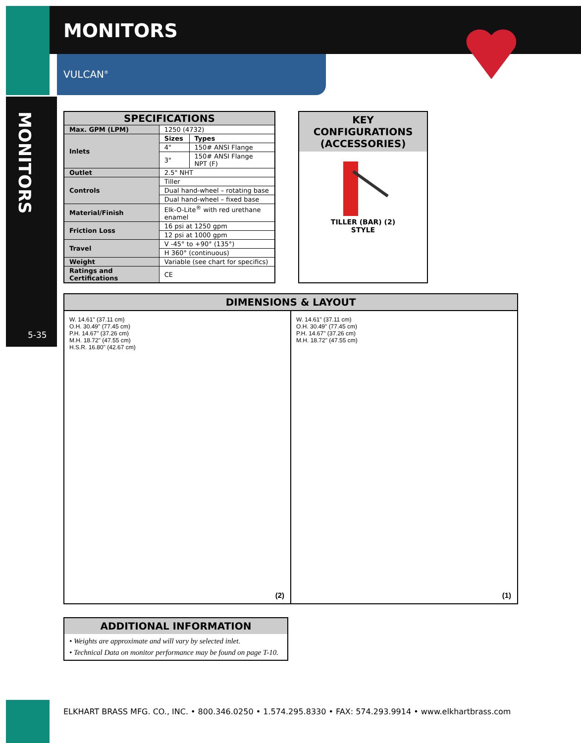MONITORS
5-35
MONITORS
VULCAN<sup>®</sup>
| SPECIFICATIONS | | |
| --- | --- | --- |
| Max. GPM (LPM) | 1250 (4732) | |
| Inlets | Sizes | Types |
| | 4" | 150# ANSI Flange |
| | 3" | 150# ANSI Flange NPT (F) |
| Outlet | 2.5" NHT | |
| Controls | Tiller | |
| | Dual hand-wheel – rotating base | |
| | Dual hand-wheel – fixed base | |
| Material/Finish | Elk-O-Lite<sup>®</sup> with red urethane enamel | |
| Friction Loss | 16 psi at 1250 gpm | |
| | 12 psi at 1000 gpm | |
| Travel | V -45° to +90° (135°) | |
| | H 360° (continuous) | |
| Weight | Variable (see chart for specifics) | |
| Ratings and Certifications | CE | |
KEY CONFIGURATIONS (ACCESSORIES)
TILLER (BAR) (2)
STYLE
DIMENSIONS & LAYOUT
W. 14.61" (37.11 cm)
O.H. 30.49" (77.45 cm)
P.H. 14.67" (37.26 cm)
M.H. 18.72" (47.55 cm)
H.S.R. 16.80" (42.67 cm)
(2)
W. 14.61" (37.11 cm)
O.H. 30.49" (77.45 cm)
P.H. 14.67" (37.26 cm)
M.H. 18.72" (47.55 cm)
(1)
ADDITIONAL INFORMATION
• Weights are approximate and will vary by selected inlet.
• Technical Data on monitor performance may be found on page T-10.
ELKHART BRASS MFG. CO., INC. • 800.346.0250 • 1.574.295.8330 • FAX: 574.293.9914 • www.elkhartbrass.com